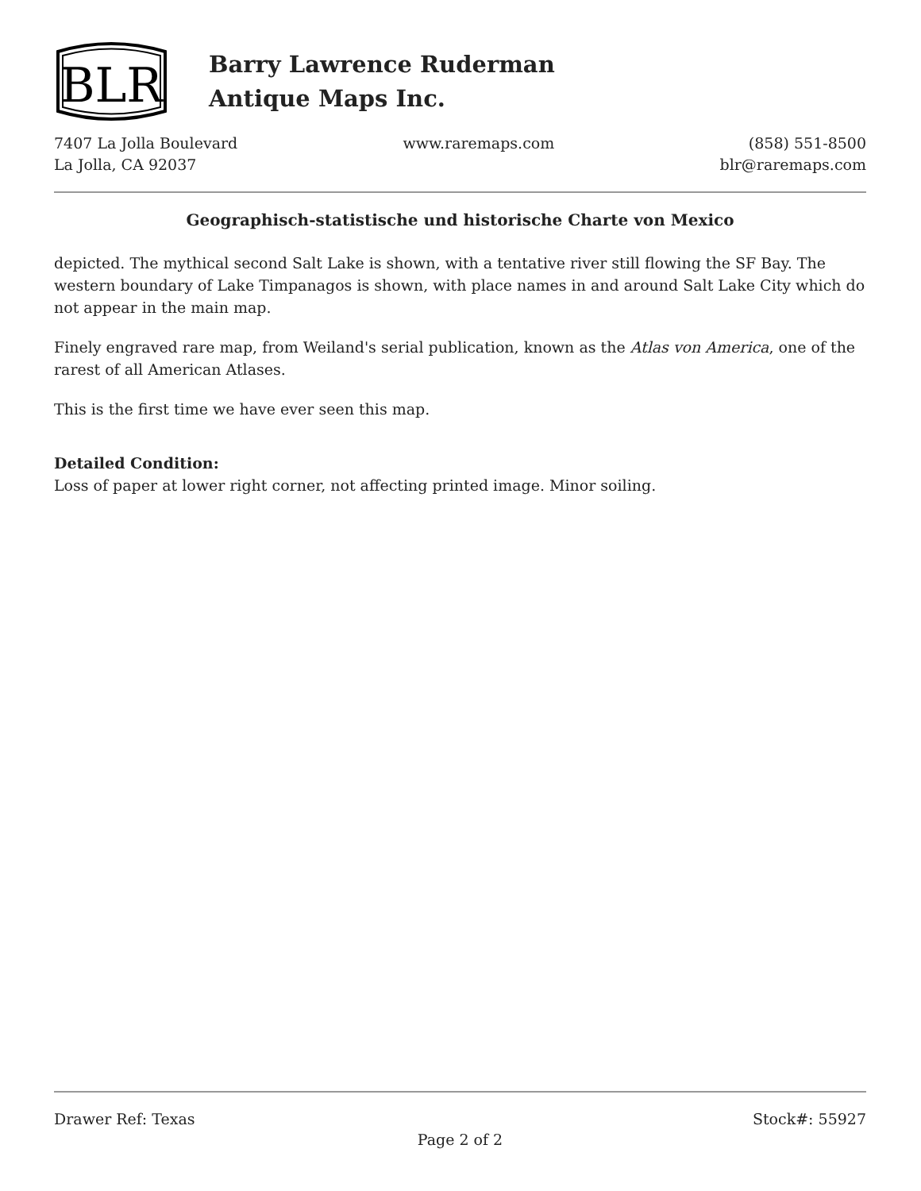BLR
Barry Lawrence Ruderman
Antique Maps Inc.
7407 La Jolla Boulevard
La Jolla, CA 92037
www.raremaps.com (858) 551-8500
blr@raremaps.com
Geographisch-statistische und historische Charte von Mexico
depicted. The mythical second Salt Lake is shown, with a tentative river still flowing the SF Bay. The western boundary of Lake Timpanagos is shown, with place names in and around Salt Lake City which do not appear in the main map.
Finely engraved rare map, from Weiland's serial publication, known as the Atlas von America, one of the rarest of all American Atlases.
This is the first time we have ever seen this map.
Detailed Condition:
Loss of paper at lower right corner, not affecting printed image. Minor soiling.
Drawer Ref: Texas Stock#: 55927
Page 2 of 2